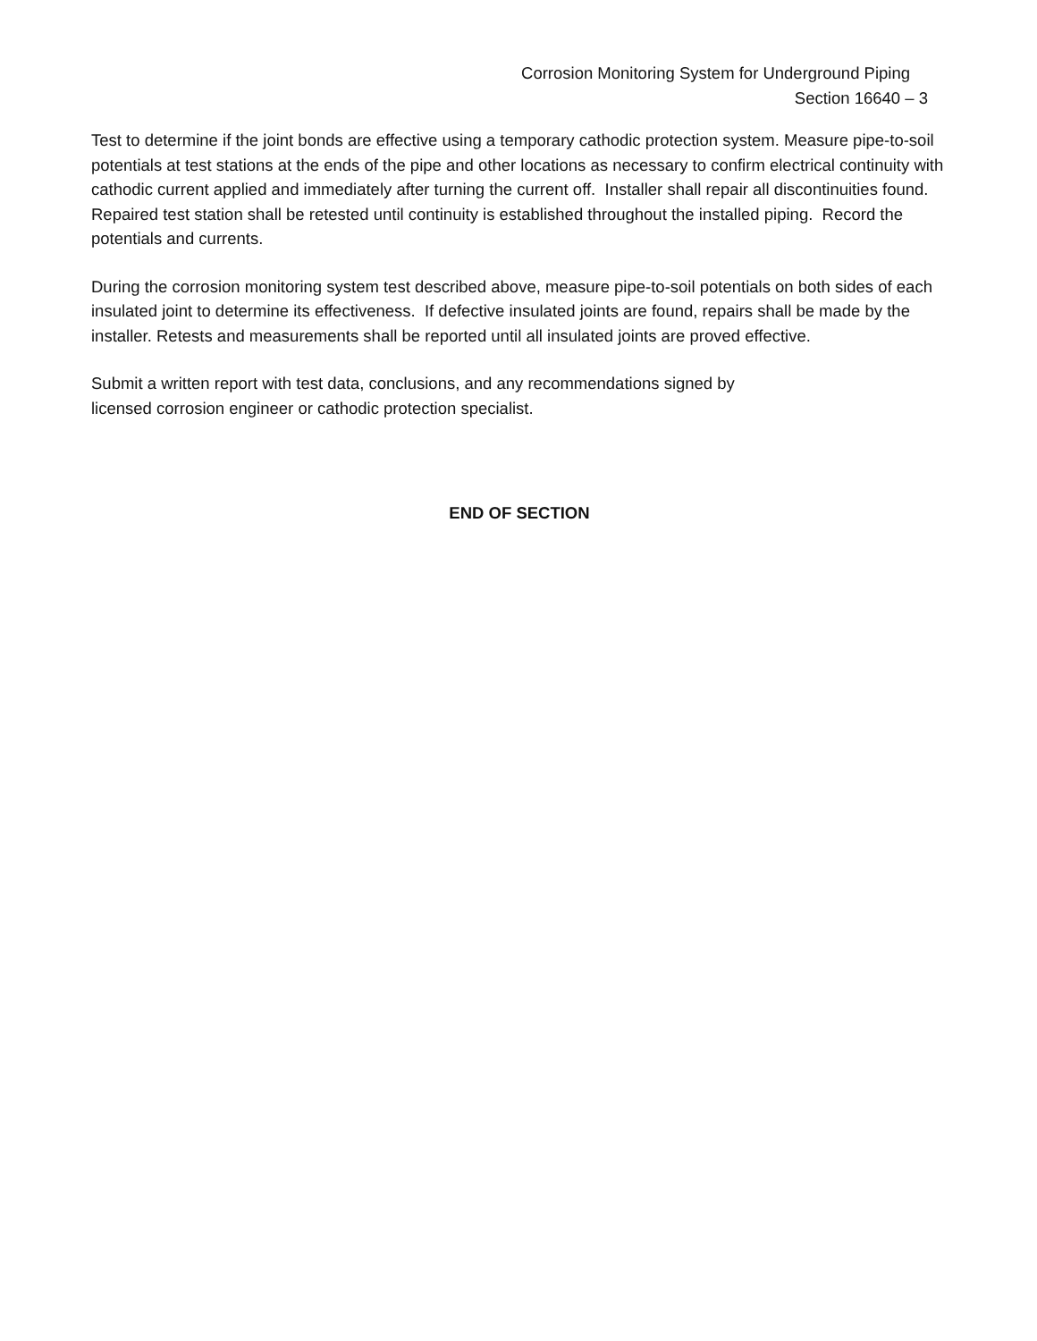Corrosion Monitoring System for Underground Piping
Section 16640 – 3
Test to determine if the joint bonds are effective using a temporary cathodic protection system. Measure pipe-to-soil potentials at test stations at the ends of the pipe and other locations as necessary to confirm electrical continuity with cathodic current applied and immediately after turning the current off. Installer shall repair all discontinuities found. Repaired test station shall be retested until continuity is established throughout the installed piping. Record the potentials and currents.
During the corrosion monitoring system test described above, measure pipe-to-soil potentials on both sides of each insulated joint to determine its effectiveness. If defective insulated joints are found, repairs shall be made by the installer. Retests and measurements shall be reported until all insulated joints are proved effective.
Submit a written report with test data, conclusions, and any recommendations signed by
licensed corrosion engineer or cathodic protection specialist.
END OF SECTION